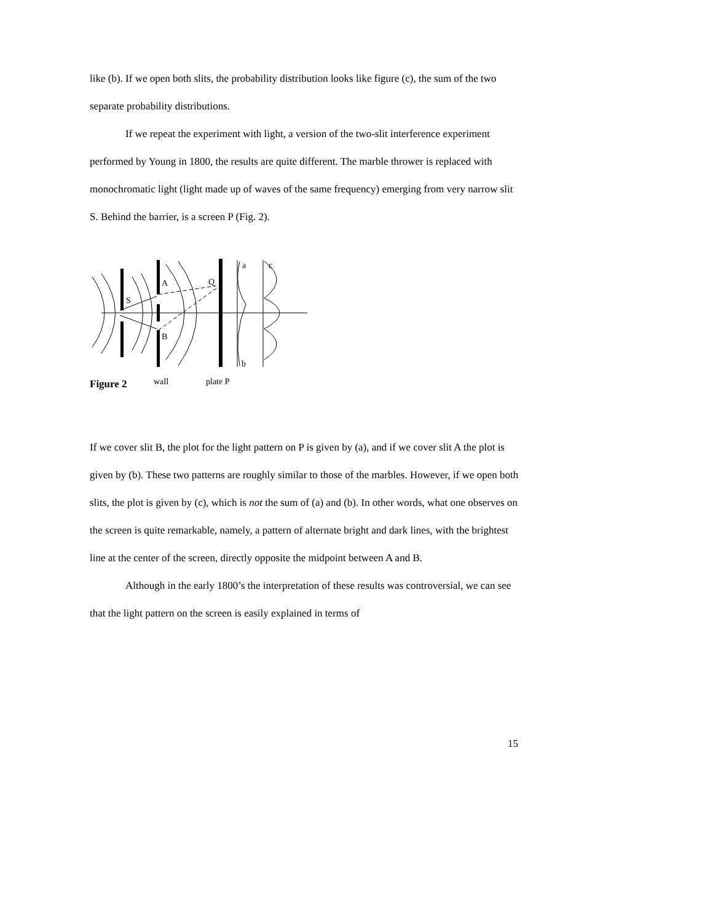like (b). If we open both slits, the probability distribution looks like figure (c), the sum of the two separate probability distributions.
If we repeat the experiment with light, a version of the two-slit interference experiment performed by Young in 1800, the results are quite different. The marble thrower is replaced with monochromatic light (light made up of waves of the same frequency) emerging from very narrow slit S. Behind the barrier, is a screen P (Fig. 2).
S
A
B
Q
a
c
b
wall
plate P
Figure 2
If we cover slit B, the plot for the light pattern on P is given by (a), and if we cover slit A the plot is given by (b). These two patterns are roughly similar to those of the marbles. However, if we open both slits, the plot is given by (c), which is not the sum of (a) and (b). In other words, what one observes on the screen is quite remarkable, namely, a pattern of alternate bright and dark lines, with the brightest line at the center of the screen, directly opposite the midpoint between A and B.
Although in the early 1800’s the interpretation of these results was controversial, we can see that the light pattern on the screen is easily explained in terms of
15